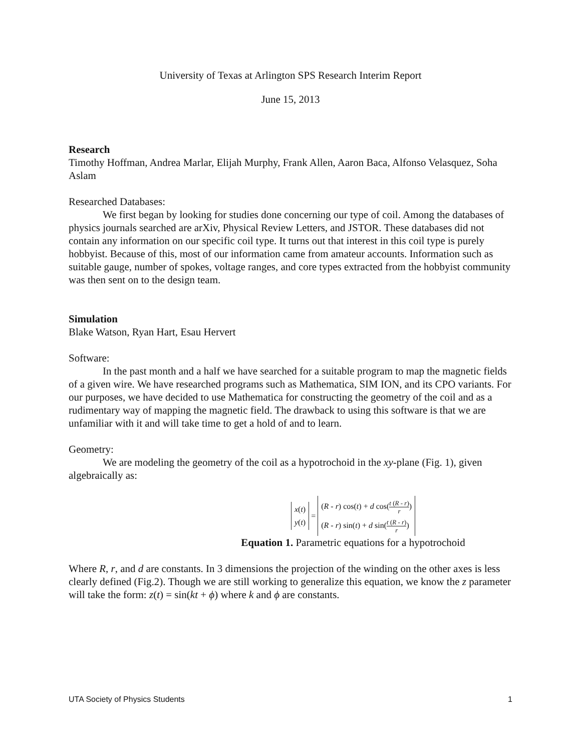University of Texas at Arlington SPS Research Interim Report
June 15, 2013
Research
Timothy Hoffman, Andrea Marlar, Elijah Murphy, Frank Allen, Aaron Baca, Alfonso Velasquez, Soha Aslam
Researched Databases:
We first began by looking for studies done concerning our type of coil. Among the databases of physics journals searched are arXiv, Physical Review Letters, and JSTOR. These databases did not contain any information on our specific coil type. It turns out that interest in this coil type is purely hobbyist. Because of this, most of our information came from amateur accounts. Information such as suitable gauge, number of spokes, voltage ranges, and core types extracted from the hobbyist community was then sent on to the design team.
Simulation
Blake Watson, Ryan Hart, Esau Hervert
Software:
In the past month and a half we have searched for a suitable program to map the magnetic fields of a given wire. We have researched programs such as Mathematica, SIM ION, and its CPO variants. For our purposes, we have decided to use Mathematica for constructing the geometry of the coil and as a rudimentary way of mapping the magnetic field. The drawback to using this software is that we are unfamiliar with it and will take time to get a hold of and to learn.
Geometry:
We are modeling the geometry of the coil as a hypotrochoid in the xy-plane (Fig. 1), given algebraically as:
x(t)
y(t) = (R - r) cos(t) + d cos(t (R - r) r)
(R - r) sin(t) + d sin(t (R - r) r)
Equation 1. Parametric equations for a hypotrochoid
Where R, r, and d are constants. In 3 dimensions the projection of the winding on the other axes is less clearly defined (Fig.2). Though we are still working to generalize this equation, we know the z parameter will take the form: z(t) = sin(kt + ϕ) where k and ϕ are constants.
UTA Society of Physics Students 1